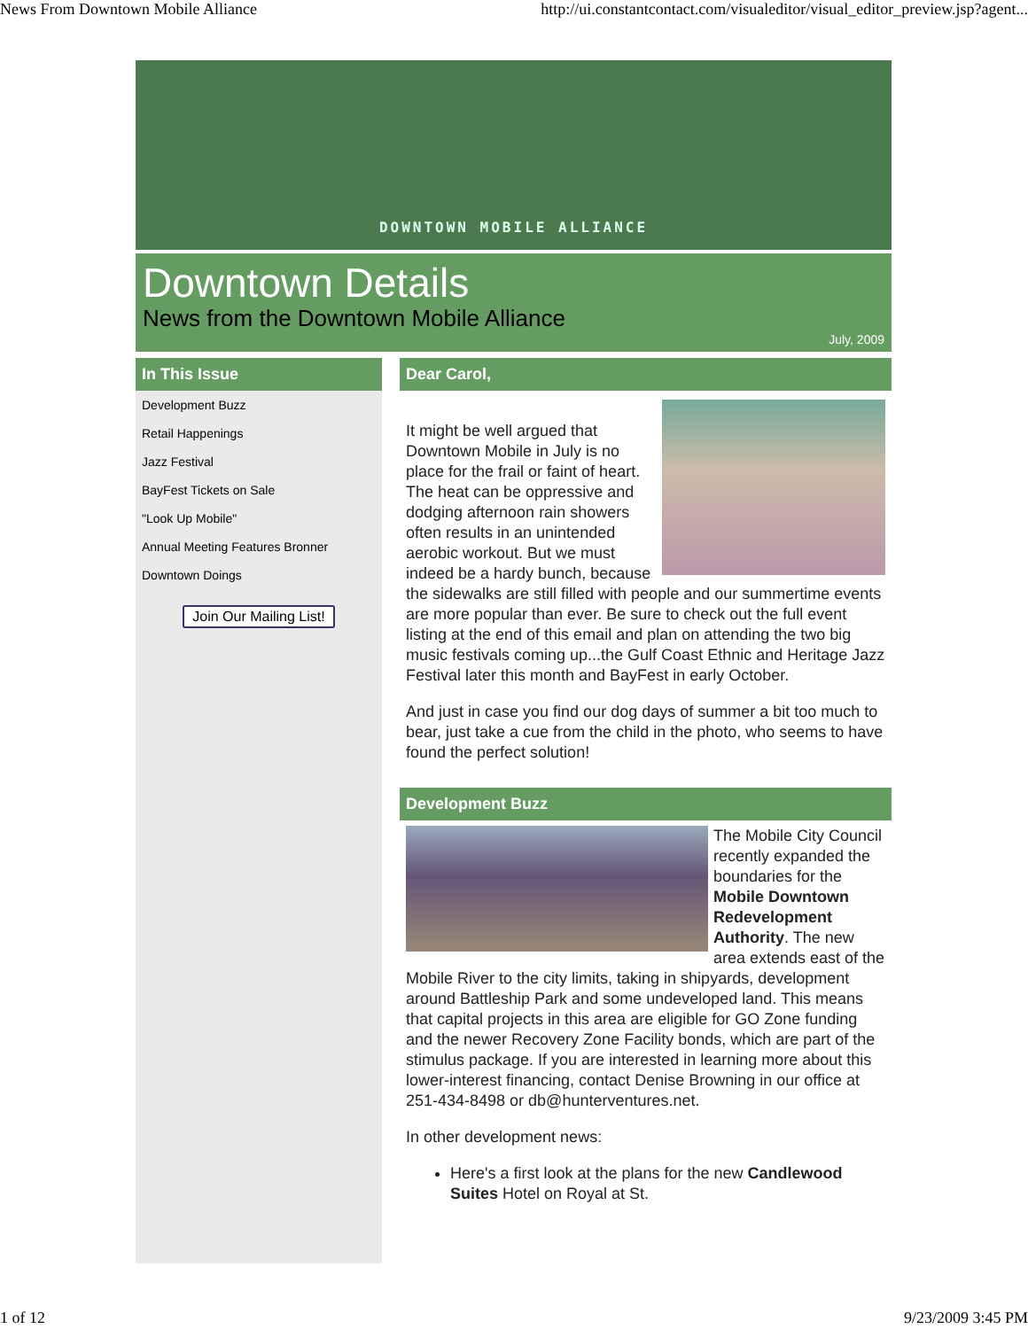News From Downtown Mobile Alliance http://ui.constantcontact.com/visualeditor/visual_editor_preview.jsp?agent...
DOWNTOWN MOBILE ALLIANCE
Downtown Details
News from the Downtown Mobile Alliance
July, 2009
In This Issue
Development Buzz
Retail Happenings
Jazz Festival
BayFest Tickets on Sale
"Look Up Mobile"
Annual Meeting Features Bronner
Downtown Doings
Join Our Mailing List!
Dear Carol,
It might be well argued that Downtown Mobile in July is no place for the frail or faint of heart. The heat can be oppressive and dodging afternoon rain showers often results in an unintended aerobic workout. But we must indeed be a hardy bunch, because the sidewalks are still filled with people and our summertime events are more popular than ever. Be sure to check out the full event listing at the end of this email and plan on attending the two big music festivals coming up...the Gulf Coast Ethnic and Heritage Jazz Festival later this month and BayFest in early October.
And just in case you find our dog days of summer a bit too much to bear, just take a cue from the child in the photo, who seems to have found the perfect solution!
Development Buzz
The Mobile City Council recently expanded the boundaries for the Mobile Downtown Redevelopment Authority. The new area extends east of the Mobile River to the city limits, taking in shipyards, development around Battleship Park and some undeveloped land. This means that capital projects in this area are eligible for GO Zone funding and the newer Recovery Zone Facility bonds, which are part of the stimulus package. If you are interested in learning more about this lower-interest financing, contact Denise Browning in our office at 251-434-8498 or db@hunterventures.net.
In other development news:
Here's a first look at the plans for the new Candlewood Suites Hotel on Royal at St.
1 of 12 9/23/2009 3:45 PM